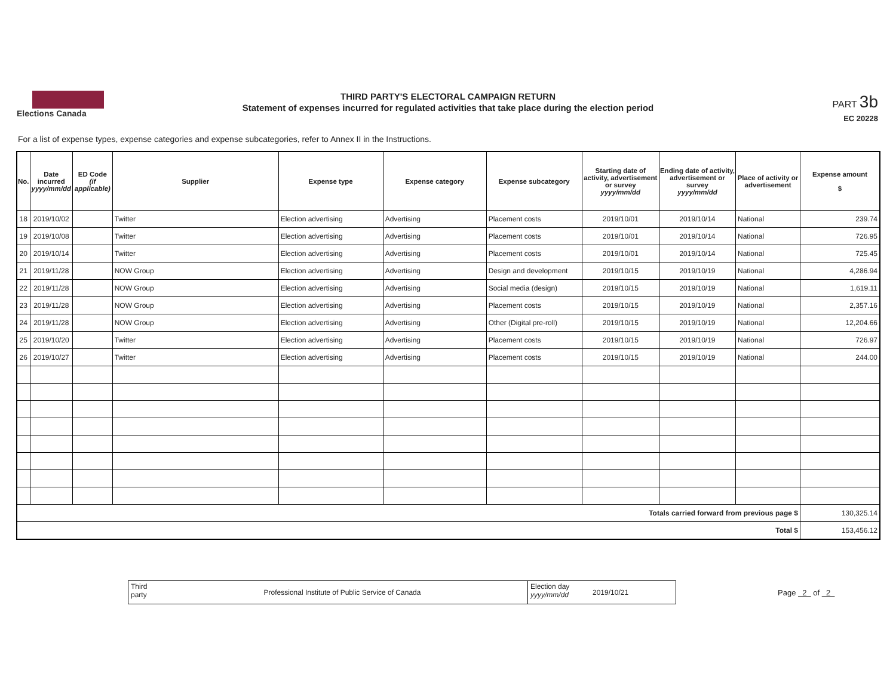Elections Canada
THIRD PARTY'S ELECTORAL CAMPAIGN RETURN
Statement of expenses incurred for regulated activities that take place during the election period
PART 3b
EC 20228
For a list of expense types, expense categories and expense subcategories, refer to Annex II in the Instructions.
| No. | Date incurred yyyy/mm/dd | ED Code (if applicable) | Supplier | Expense type | Expense category | Expense subcategory | Starting date of activity, advertisement or survey yyyy/mm/dd | Ending date of activity, advertisement or survey yyyy/mm/dd | Place of activity or advertisement | Expense amount $ |
| --- | --- | --- | --- | --- | --- | --- | --- | --- | --- | --- |
| 18 | 2019/10/02 | | Twitter | Election advertising | Advertising | Placement costs | 2019/10/01 | 2019/10/14 | National | 239.74 |
| 19 | 2019/10/08 | | Twitter | Election advertising | Advertising | Placement costs | 2019/10/01 | 2019/10/14 | National | 726.95 |
| 20 | 2019/10/14 | | Twitter | Election advertising | Advertising | Placement costs | 2019/10/01 | 2019/10/14 | National | 725.45 |
| 21 | 2019/11/28 | | NOW Group | Election advertising | Advertising | Design and development | 2019/10/15 | 2019/10/19 | National | 4,286.94 |
| 22 | 2019/11/28 | | NOW Group | Election advertising | Advertising | Social media (design) | 2019/10/15 | 2019/10/19 | National | 1,619.11 |
| 23 | 2019/11/28 | | NOW Group | Election advertising | Advertising | Placement costs | 2019/10/15 | 2019/10/19 | National | 2,357.16 |
| 24 | 2019/11/28 | | NOW Group | Election advertising | Advertising | Other (Digital pre-roll) | 2019/10/15 | 2019/10/19 | National | 12,204.66 |
| 25 | 2019/10/20 | | Twitter | Election advertising | Advertising | Placement costs | 2019/10/15 | 2019/10/19 | National | 726.97 |
| 26 | 2019/10/27 | | Twitter | Election advertising | Advertising | Placement costs | 2019/10/15 | 2019/10/19 | National | 244.00 |
| Totals carried forward from previous page $ | | | | | | | | | | 130,325.14 |
| Total $ | | | | | | | | | | 153,456.12 |
Third party
Professional Institute of Public Service of Canada
Election day yyyy/mm/dd
2019/10/21
Page 2 of 2